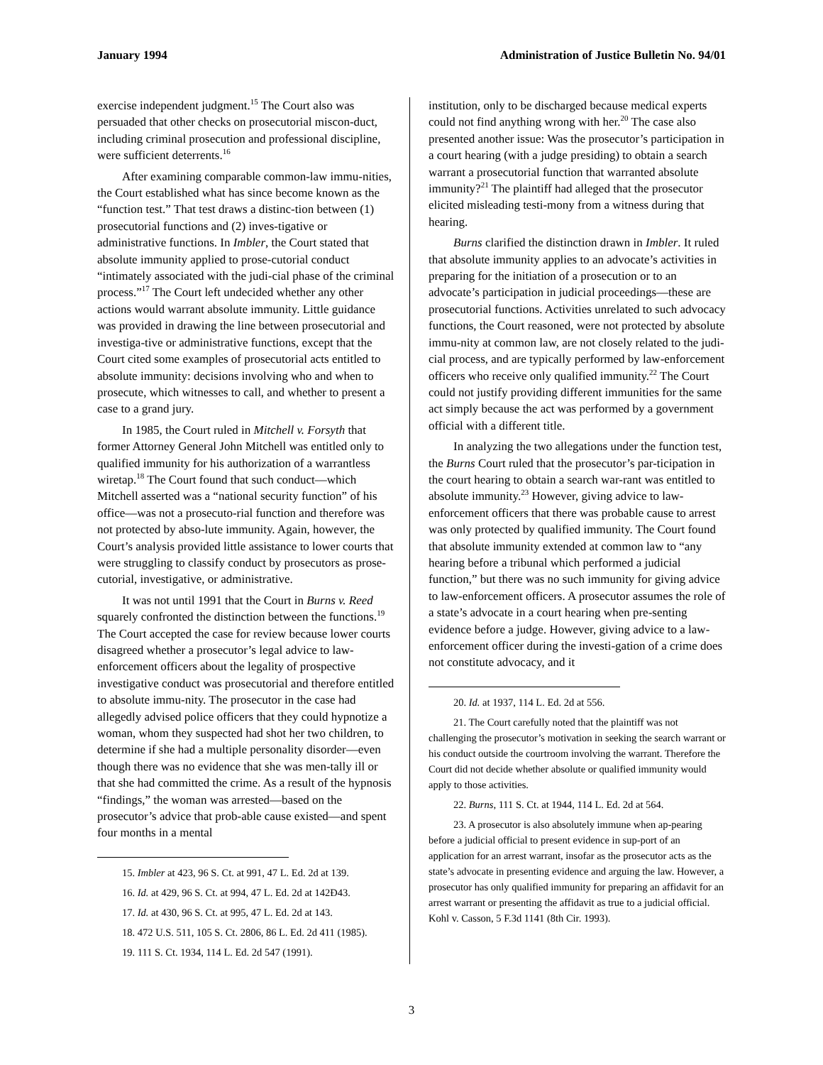January 1994 Administration of Justice Bulletin No. 94/01
exercise independent judgment.<sup>15</sup> The Court also was persuaded that other checks on prosecutorial miscon-duct, including criminal prosecution and professional discipline, were sufficient deterrents.<sup>16</sup>
After examining comparable common-law immu-nities, the Court established what has since become known as the “function test.” That test draws a distinc-tion between (1) prosecutorial functions and (2) inves-tigative or administrative functions. In Imbler, the Court stated that absolute immunity applied to prose-cutorial conduct “intimately associated with the judi-cial phase of the criminal process.”<sup>17</sup> The Court left undecided whether any other actions would warrant absolute immunity. Little guidance was provided in drawing the line between prosecutorial and investiga-tive or administrative functions, except that the Court cited some examples of prosecutorial acts entitled to absolute immunity: decisions involving who and when to prosecute, which witnesses to call, and whether to present a case to a grand jury.
In 1985, the Court ruled in Mitchell v. Forsyth that former Attorney General John Mitchell was entitled only to qualified immunity for his authorization of a warrantless wiretap.<sup>18</sup> The Court found that such conduct—which Mitchell asserted was a “national security function” of his office—was not a prosecuto-rial function and therefore was not protected by abso-lute immunity. Again, however, the Court’s analysis provided little assistance to lower courts that were struggling to classify conduct by prosecutors as prose-cutorial, investigative, or administrative.
It was not until 1991 that the Court in Burns v. Reed squarely confronted the distinction between the functions.<sup>19</sup> The Court accepted the case for review because lower courts disagreed whether a prosecutor’s legal advice to law-enforcement officers about the legality of prospective investigative conduct was prosecutorial and therefore entitled to absolute immu-nity. The prosecutor in the case had allegedly advised police officers that they could hypnotize a woman, whom they suspected had shot her two children, to determine if she had a multiple personality disorder—even though there was no evidence that she was men-tally ill or that she had committed the crime. As a result of the hypnosis “findings,” the woman was arrested—based on the prosecutor’s advice that prob-able cause existed—and spent four months in a mental
15. Imbler at 423, 96 S. Ct. at 991, 47 L. Ed. 2d at 139.
16. Id. at 429, 96 S. Ct. at 994, 47 L. Ed. 2d at 142Ð43.
17. Id. at 430, 96 S. Ct. at 995, 47 L. Ed. 2d at 143.
18. 472 U.S. 511, 105 S. Ct. 2806, 86 L. Ed. 2d 411 (1985).
19. 111 S. Ct. 1934, 114 L. Ed. 2d 547 (1991).
institution, only to be discharged because medical experts could not find anything wrong with her.<sup>20</sup> The case also presented another issue: Was the prosecutor’s participation in a court hearing (with a judge presiding) to obtain a search warrant a prosecutorial function that warranted absolute immunity?<sup>21</sup> The plaintiff had alleged that the prosecutor elicited misleading testi-mony from a witness during that hearing.
Burns clarified the distinction drawn in Imbler. It ruled that absolute immunity applies to an advocate’s activities in preparing for the initiation of a prosecution or to an advocate’s participation in judicial proceedings—these are prosecutorial functions. Activities unrelated to such advocacy functions, the Court reasoned, were not protected by absolute immu-nity at common law, are not closely related to the judi-cial process, and are typically performed by law-enforcement officers who receive only qualified immunity.<sup>22</sup> The Court could not justify providing different immunities for the same act simply because the act was performed by a government official with a different title.
In analyzing the two allegations under the function test, the Burns Court ruled that the prosecutor’s par-ticipation in the court hearing to obtain a search war-rant was entitled to absolute immunity.<sup>23</sup> However, giving advice to law-enforcement officers that there was probable cause to arrest was only protected by qualified immunity. The Court found that absolute immunity extended at common law to “any hearing before a tribunal which performed a judicial function,” but there was no such immunity for giving advice to law-enforcement officers. A prosecutor assumes the role of a state’s advocate in a court hearing when pre-senting evidence before a judge. However, giving advice to a law-enforcement officer during the investi-gation of a crime does not constitute advocacy, and it
20. Id. at 1937, 114 L. Ed. 2d at 556.
21. The Court carefully noted that the plaintiff was not challenging the prosecutor’s motivation in seeking the search warrant or his conduct outside the courtroom involving the warrant. Therefore the Court did not decide whether absolute or qualified immunity would apply to those activities.
22. Burns, 111 S. Ct. at 1944, 114 L. Ed. 2d at 564.
23. A prosecutor is also absolutely immune when ap-pearing before a judicial official to present evidence in sup-port of an application for an arrest warrant, insofar as the prosecutor acts as the state’s advocate in presenting evidence and arguing the law. However, a prosecutor has only qualified immunity for preparing an affidavit for an arrest warrant or presenting the affidavit as true to a judicial official. Kohl v. Casson, 5 F.3d 1141 (8th Cir. 1993).
3